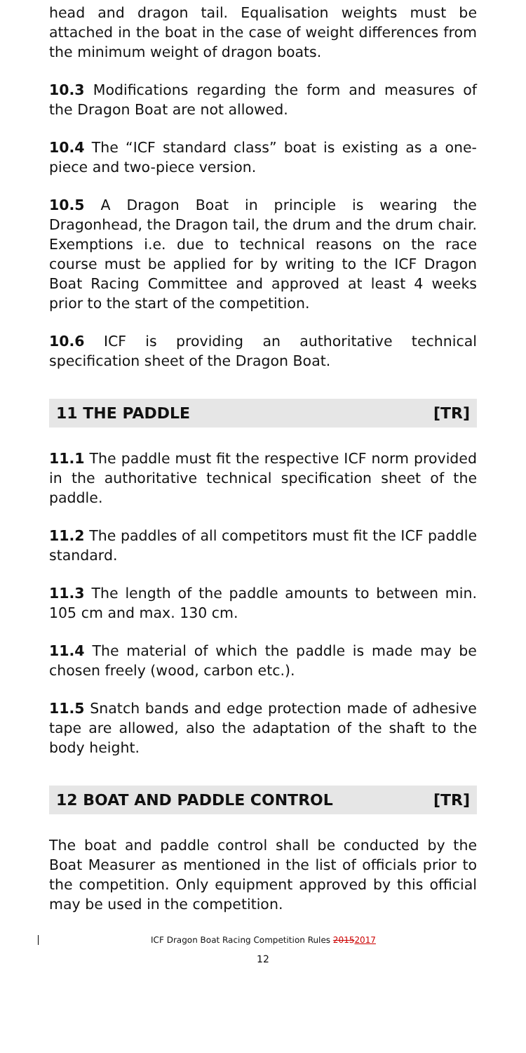head and dragon tail. Equalisation weights must be attached in the boat in the case of weight differences from the minimum weight of dragon boats.
10.3 Modifications regarding the form and measures of the Dragon Boat are not allowed.
10.4 The “ICF standard class” boat is existing as a one-piece and two-piece version.
10.5 A Dragon Boat in principle is wearing the Dragonhead, the Dragon tail, the drum and the drum chair. Exemptions i.e. due to technical reasons on the race course must be applied for by writing to the ICF Dragon Boat Racing Committee and approved at least 4 weeks prior to the start of the competition.
10.6 ICF is providing an authoritative technical specification sheet of the Dragon Boat.
11 THE PADDLE [TR]
11.1 The paddle must fit the respective ICF norm provided in the authoritative technical specification sheet of the paddle.
11.2 The paddles of all competitors must fit the ICF paddle standard.
11.3 The length of the paddle amounts to between min. 105 cm and max. 130 cm.
11.4 The material of which the paddle is made may be chosen freely (wood, carbon etc.).
11.5 Snatch bands and edge protection made of adhesive tape are allowed, also the adaptation of the shaft to the body height.
12 BOAT AND PADDLE CONTROL [TR]
The boat and paddle control shall be conducted by the Boat Measurer as mentioned in the list of officials prior to the competition. Only equipment approved by this official may be used in the competition.
ICF Dragon Boat Racing Competition Rules 20152017
12